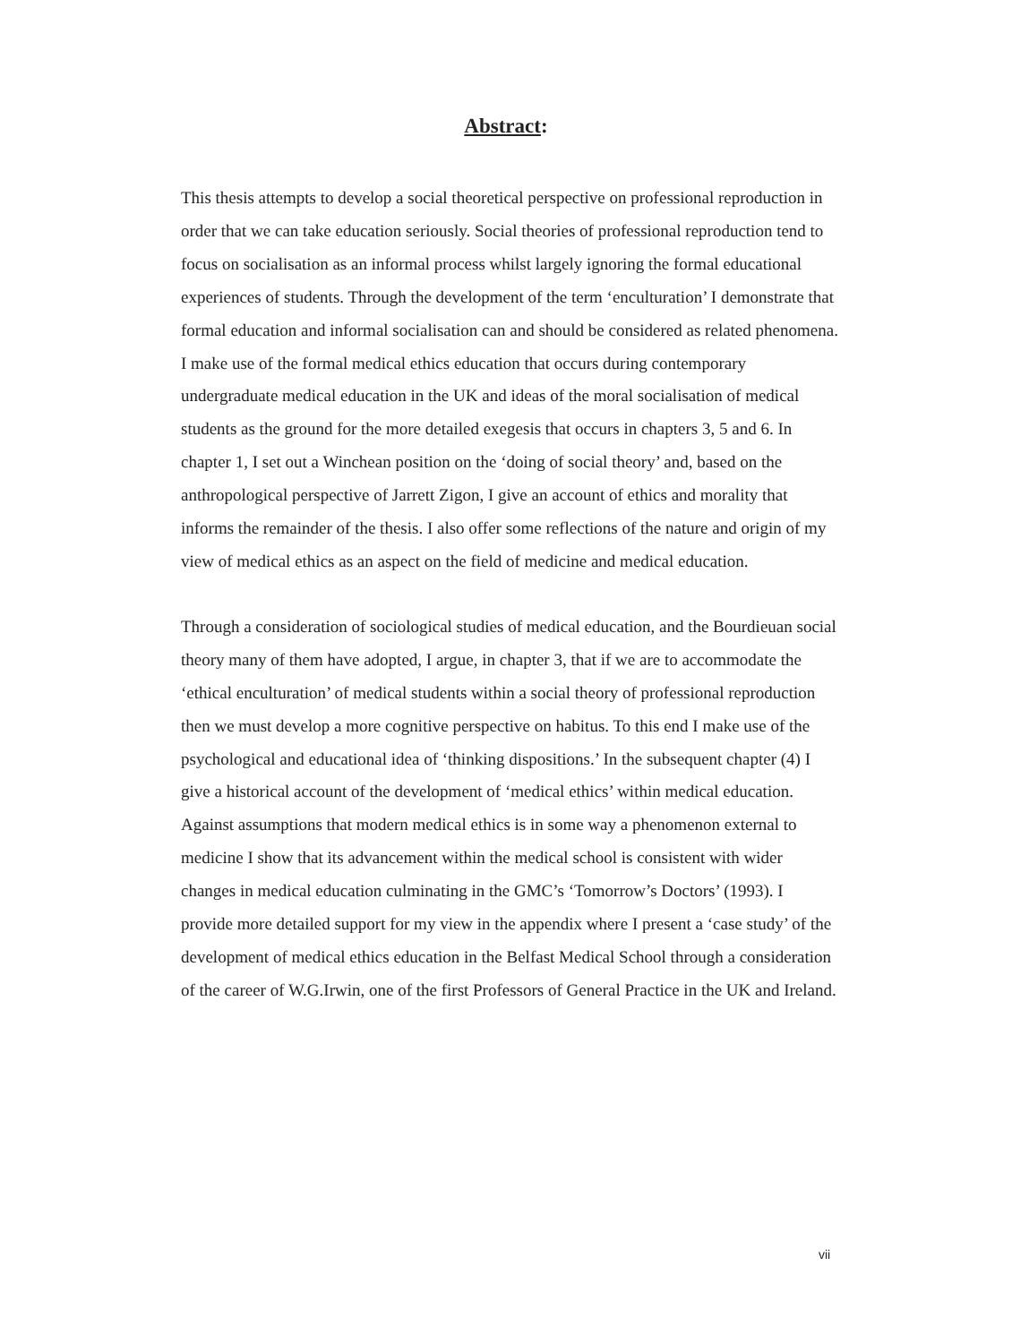Abstract:
This thesis attempts to develop a social theoretical perspective on professional reproduction in order that we can take education seriously. Social theories of professional reproduction tend to focus on socialisation as an informal process whilst largely ignoring the formal educational experiences of students. Through the development of the term ‘enculturation’ I demonstrate that formal education and informal socialisation can and should be considered as related phenomena. I make use of the formal medical ethics education that occurs during contemporary undergraduate medical education in the UK and ideas of the moral socialisation of medical students as the ground for the more detailed exegesis that occurs in chapters 3, 5 and 6. In chapter 1, I set out a Winchean position on the ‘doing of social theory’ and, based on the anthropological perspective of Jarrett Zigon, I give an account of ethics and morality that informs the remainder of the thesis. I also offer some reflections of the nature and origin of my view of medical ethics as an aspect on the field of medicine and medical education.
Through a consideration of sociological studies of medical education, and the Bourdieuan social theory many of them have adopted, I argue, in chapter 3, that if we are to accommodate the ‘ethical enculturation’ of medical students within a social theory of professional reproduction then we must develop a more cognitive perspective on habitus. To this end I make use of the psychological and educational idea of ‘thinking dispositions.’ In the subsequent chapter (4) I give a historical account of the development of ‘medical ethics’ within medical education. Against assumptions that modern medical ethics is in some way a phenomenon external to medicine I show that its advancement within the medical school is consistent with wider changes in medical education culminating in the GMC’s ‘Tomorrow’s Doctors’ (1993). I provide more detailed support for my view in the appendix where I present a ‘case study’ of the development of medical ethics education in the Belfast Medical School through a consideration of the career of W.G.Irwin, one of the first Professors of General Practice in the UK and Ireland.
vii